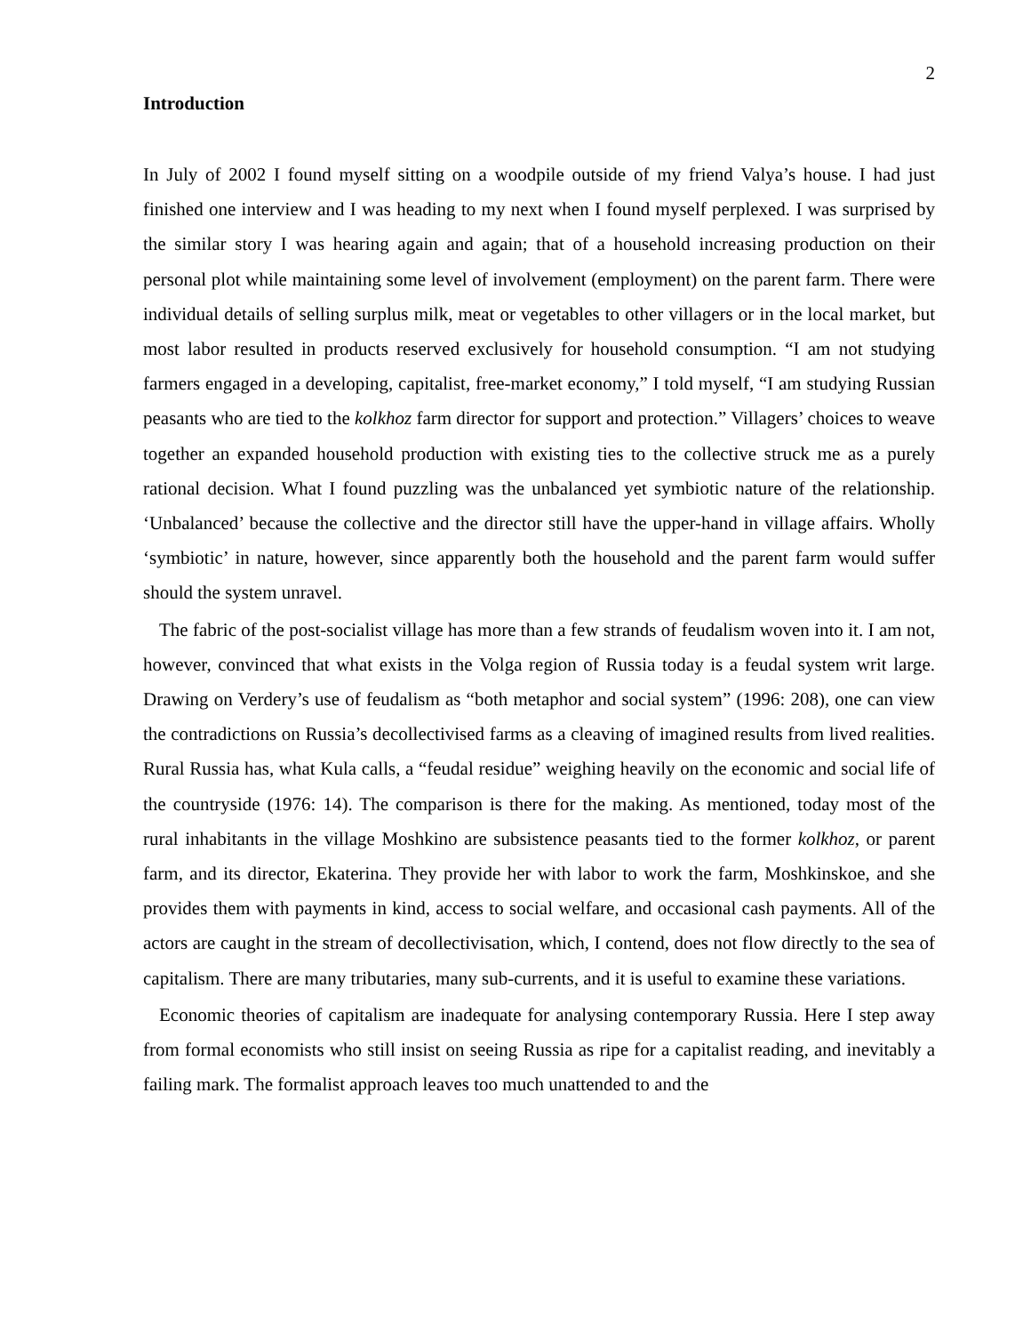2
Introduction
In July of 2002 I found myself sitting on a woodpile outside of my friend Valya’s house. I had just finished one interview and I was heading to my next when I found myself perplexed. I was surprised by the similar story I was hearing again and again; that of a household increasing production on their personal plot while maintaining some level of involvement (employment) on the parent farm. There were individual details of selling surplus milk, meat or vegetables to other villagers or in the local market, but most labor resulted in products reserved exclusively for household consumption. “I am not studying farmers engaged in a developing, capitalist, free-market economy,” I told myself, “I am studying Russian peasants who are tied to the kolkhoz farm director for support and protection.” Villagers’ choices to weave together an expanded household production with existing ties to the collective struck me as a purely rational decision. What I found puzzling was the unbalanced yet symbiotic nature of the relationship. ‘Unbalanced’ because the collective and the director still have the upper-hand in village affairs. Wholly ‘symbiotic’ in nature, however, since apparently both the household and the parent farm would suffer should the system unravel.
The fabric of the post-socialist village has more than a few strands of feudalism woven into it. I am not, however, convinced that what exists in the Volga region of Russia today is a feudal system writ large. Drawing on Verdery’s use of feudalism as “both metaphor and social system” (1996: 208), one can view the contradictions on Russia’s decollectivised farms as a cleaving of imagined results from lived realities. Rural Russia has, what Kula calls, a “feudal residue” weighing heavily on the economic and social life of the countryside (1976: 14). The comparison is there for the making. As mentioned, today most of the rural inhabitants in the village Moshkino are subsistence peasants tied to the former kolkhoz, or parent farm, and its director, Ekaterina. They provide her with labor to work the farm, Moshkinskoe, and she provides them with payments in kind, access to social welfare, and occasional cash payments. All of the actors are caught in the stream of decollectivisation, which, I contend, does not flow directly to the sea of capitalism. There are many tributaries, many sub-currents, and it is useful to examine these variations.
Economic theories of capitalism are inadequate for analysing contemporary Russia. Here I step away from formal economists who still insist on seeing Russia as ripe for a capitalist reading, and inevitably a failing mark. The formalist approach leaves too much unattended to and the